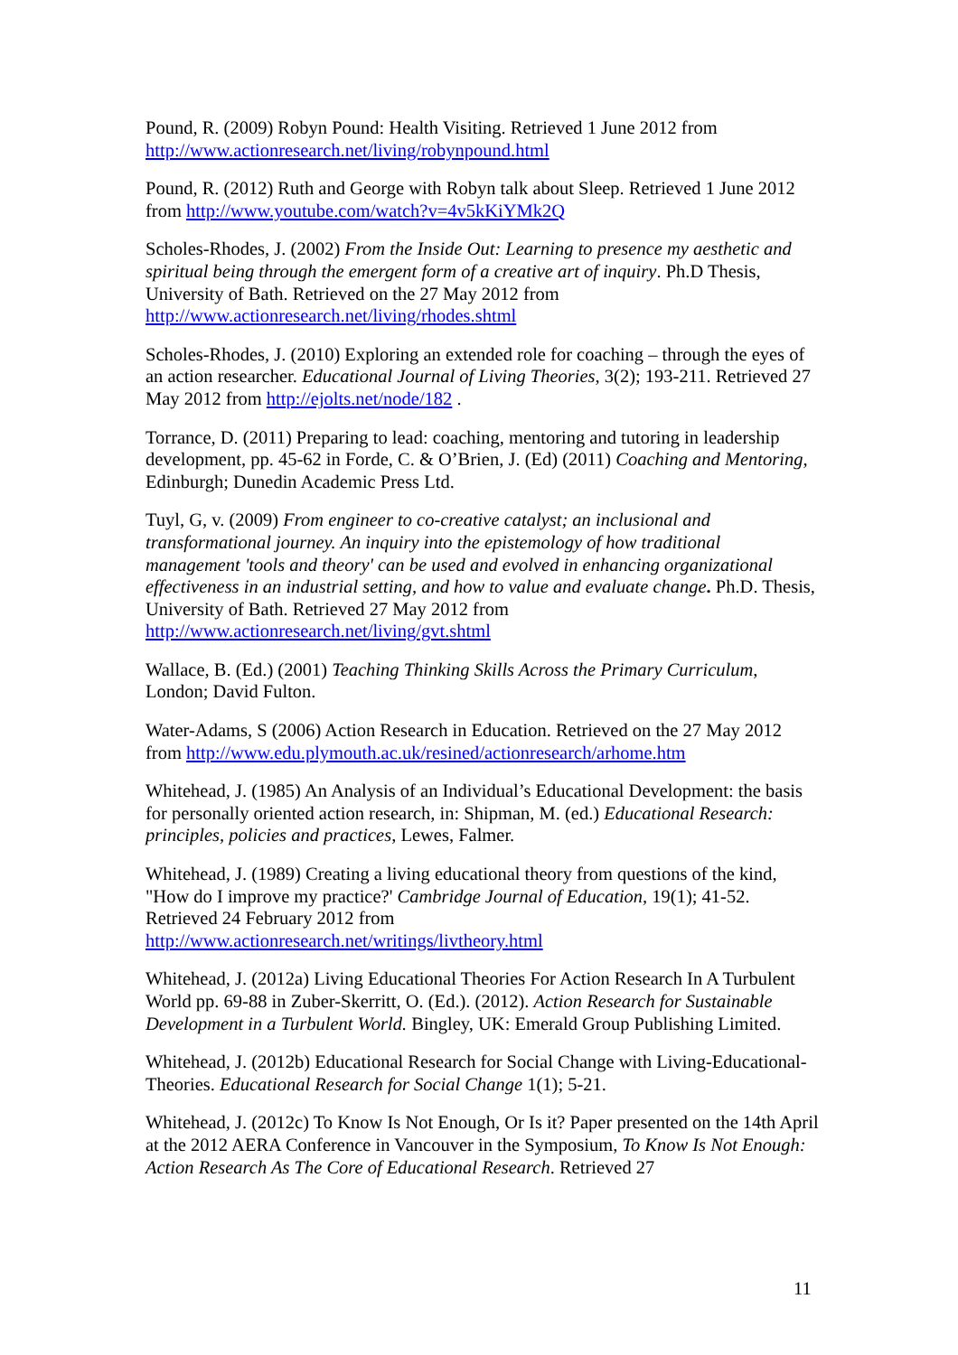Pound, R. (2009) Robyn Pound: Health Visiting. Retrieved 1 June 2012 from http://www.actionresearch.net/living/robynpound.html
Pound, R. (2012) Ruth and George with Robyn talk about Sleep. Retrieved 1 June 2012 from http://www.youtube.com/watch?v=4v5kKiYMk2Q
Scholes-Rhodes, J. (2002) From the Inside Out: Learning to presence my aesthetic and spiritual being through the emergent form of a creative art of inquiry. Ph.D Thesis, University of Bath. Retrieved on the 27 May 2012 from
http://www.actionresearch.net/living/rhodes.shtml
Scholes-Rhodes, J. (2010) Exploring an extended role for coaching – through the eyes of an action researcher. Educational Journal of Living Theories, 3(2); 193-211. Retrieved 27 May 2012 from http://ejolts.net/node/182 .
Torrance, D. (2011) Preparing to lead: coaching, mentoring and tutoring in leadership development, pp. 45-62 in Forde, C. & O’Brien, J. (Ed) (2011) Coaching and Mentoring, Edinburgh; Dunedin Academic Press Ltd.
Tuyl, G, v. (2009) From engineer to co-creative catalyst; an inclusional and transformational journey. An inquiry into the epistemology of how traditional management 'tools and theory' can be used and evolved in enhancing organizational effectiveness in an industrial setting, and how to value and evaluate change. Ph.D. Thesis, University of Bath. Retrieved 27 May 2012 from
http://www.actionresearch.net/living/gvt.shtml
Wallace, B. (Ed.) (2001) Teaching Thinking Skills Across the Primary Curriculum, London; David Fulton.
Water-Adams, S (2006) Action Research in Education. Retrieved on the 27 May 2012 from http://www.edu.plymouth.ac.uk/resined/actionresearch/arhome.htm
Whitehead, J. (1985) An Analysis of an Individual’s Educational Development: the basis for personally oriented action research, in: Shipman, M. (ed.) Educational Research: principles, policies and practices, Lewes, Falmer.
Whitehead, J. (1989) Creating a living educational theory from questions of the kind, "How do I improve my practice?' Cambridge Journal of Education, 19(1); 41-52. Retrieved 24 February 2012 from
http://www.actionresearch.net/writings/livtheory.html
Whitehead, J. (2012a) Living Educational Theories For Action Research In A Turbulent World pp. 69-88 in Zuber-Skerritt, O. (Ed.). (2012). Action Research for Sustainable Development in a Turbulent World. Bingley, UK: Emerald Group Publishing Limited.
Whitehead, J. (2012b) Educational Research for Social Change with Living-Educational-Theories. Educational Research for Social Change 1(1); 5-21.
Whitehead, J. (2012c) To Know Is Not Enough, Or Is it? Paper presented on the 14th April at the 2012 AERA Conference in Vancouver in the Symposium, To Know Is Not Enough: Action Research As The Core of Educational Research. Retrieved 27
11